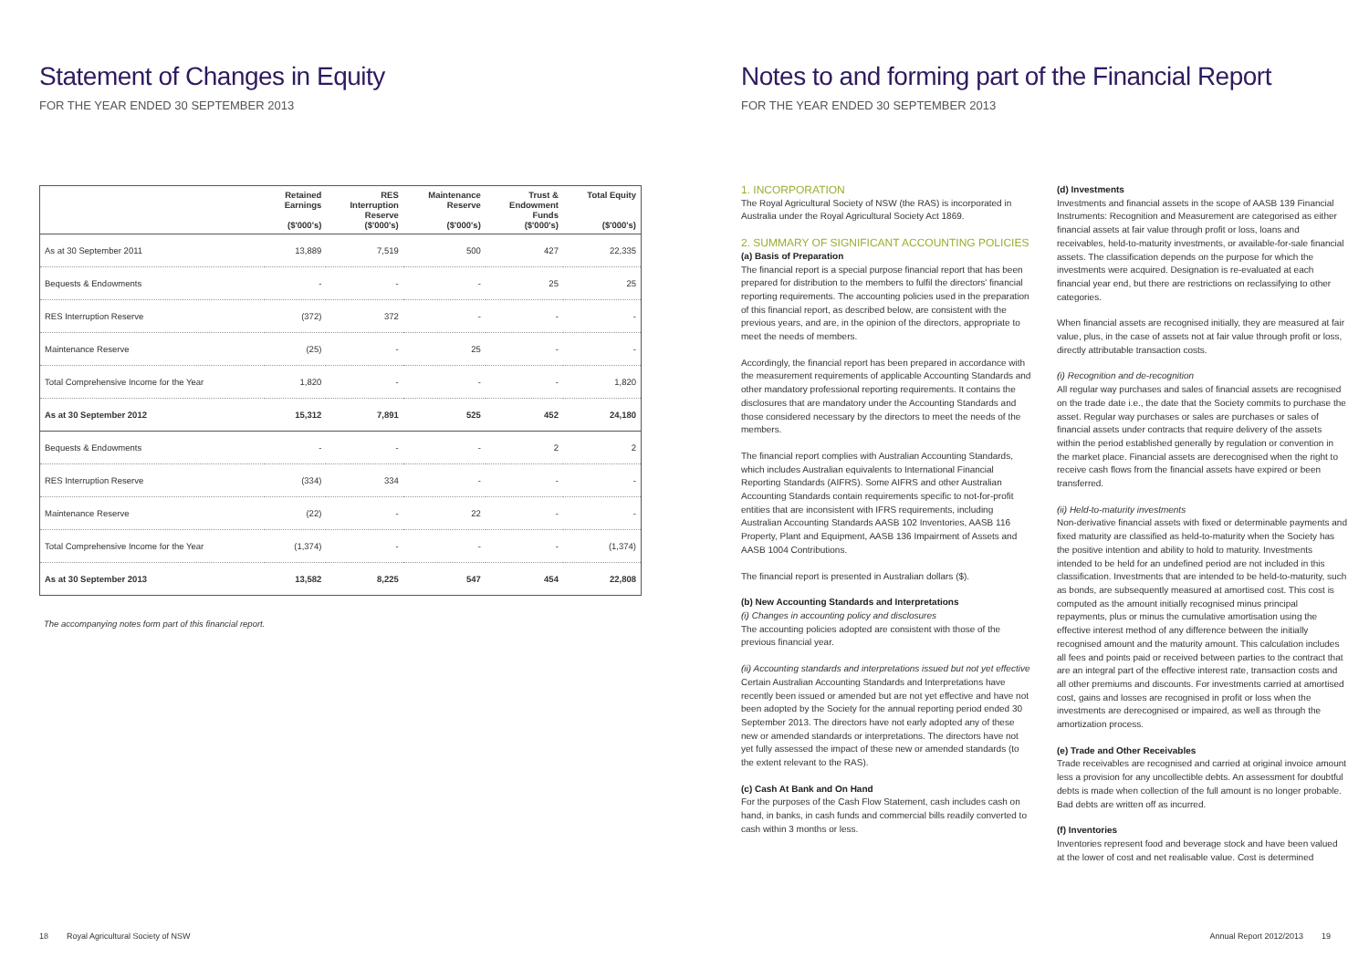Statement of Changes in Equity
FOR THE YEAR ENDED 30 SEPTEMBER 2013
| | Retained Earnings ($'000's) | RES Interruption Reserve ($'000's) | Maintenance Reserve ($'000's) | Trust & Endowment Funds ($'000's) | Total Equity ($'000's) |
| --- | --- | --- | --- | --- | --- |
| As at 30 September 2011 | 13,889 | 7,519 | 500 | 427 | 22,335 |
| Bequests & Endowments | - | - | - | 25 | 25 |
| RES Interruption Reserve | (372) | 372 | - | - | - |
| Maintenance Reserve | (25) | - | 25 | - | - |
| Total Comprehensive Income for the Year | 1,820 | - | - | - | 1,820 |
| As at 30 September 2012 | 15,312 | 7,891 | 525 | 452 | 24,180 |
| Bequests & Endowments | - | - | - | 2 | 2 |
| RES Interruption Reserve | (334) | 334 | - | - | - |
| Maintenance Reserve | (22) | - | 22 | - | - |
| Total Comprehensive Income for the Year | (1,374) | - | - | - | (1,374) |
| As at 30 September 2013 | 13,582 | 8,225 | 547 | 454 | 22,808 |
The accompanying notes form part of this financial report.
18 Royal Agricultural Society of NSW
Notes to and forming part of the Financial Report
FOR THE YEAR ENDED 30 SEPTEMBER 2013
1. INCORPORATION
The Royal Agricultural Society of NSW (the RAS) is incorporated in Australia under the Royal Agricultural Society Act 1869.
2. SUMMARY OF SIGNIFICANT ACCOUNTING POLICIES
(a) Basis of Preparation
The financial report is a special purpose financial report that has been prepared for distribution to the members to fulfil the directors' financial reporting requirements. The accounting policies used in the preparation of this financial report, as described below, are consistent with the previous years, and are, in the opinion of the directors, appropriate to meet the needs of members.
Accordingly, the financial report has been prepared in accordance with the measurement requirements of applicable Accounting Standards and other mandatory professional reporting requirements. It contains the disclosures that are mandatory under the Accounting Standards and those considered necessary by the directors to meet the needs of the members.
The financial report complies with Australian Accounting Standards, which includes Australian equivalents to International Financial Reporting Standards (AIFRS). Some AIFRS and other Australian Accounting Standards contain requirements specific to not-for-profit entities that are inconsistent with IFRS requirements, including Australian Accounting Standards AASB 102 Inventories, AASB 116 Property, Plant and Equipment, AASB 136 Impairment of Assets and AASB 1004 Contributions.
The financial report is presented in Australian dollars ($).
(b) New Accounting Standards and Interpretations
(i) Changes in accounting policy and disclosures
The accounting policies adopted are consistent with those of the previous financial year.
(ii) Accounting standards and interpretations issued but not yet effective
Certain Australian Accounting Standards and Interpretations have recently been issued or amended but are not yet effective and have not been adopted by the Society for the annual reporting period ended 30 September 2013. The directors have not early adopted any of these new or amended standards or interpretations. The directors have not yet fully assessed the impact of these new or amended standards (to the extent relevant to the RAS).
(c) Cash At Bank and On Hand
For the purposes of the Cash Flow Statement, cash includes cash on hand, in banks, in cash funds and commercial bills readily converted to cash within 3 months or less.
(d) Investments
Investments and financial assets in the scope of AASB 139 Financial Instruments: Recognition and Measurement are categorised as either financial assets at fair value through profit or loss, loans and receivables, held-to-maturity investments, or available-for-sale financial assets. The classification depends on the purpose for which the investments were acquired. Designation is re-evaluated at each financial year end, but there are restrictions on reclassifying to other categories.
When financial assets are recognised initially, they are measured at fair value, plus, in the case of assets not at fair value through profit or loss, directly attributable transaction costs.
(i) Recognition and de-recognition
All regular way purchases and sales of financial assets are recognised on the trade date i.e., the date that the Society commits to purchase the asset. Regular way purchases or sales are purchases or sales of financial assets under contracts that require delivery of the assets within the period established generally by regulation or convention in the market place. Financial assets are derecognised when the right to receive cash flows from the financial assets have expired or been transferred.
(ii) Held-to-maturity investments
Non-derivative financial assets with fixed or determinable payments and fixed maturity are classified as held-to-maturity when the Society has the positive intention and ability to hold to maturity. Investments intended to be held for an undefined period are not included in this classification. Investments that are intended to be held-to-maturity, such as bonds, are subsequently measured at amortised cost. This cost is computed as the amount initially recognised minus principal repayments, plus or minus the cumulative amortisation using the effective interest method of any difference between the initially recognised amount and the maturity amount. This calculation includes all fees and points paid or received between parties to the contract that are an integral part of the effective interest rate, transaction costs and all other premiums and discounts. For investments carried at amortised cost, gains and losses are recognised in profit or loss when the investments are derecognised or impaired, as well as through the amortization process.
(e) Trade and Other Receivables
Trade receivables are recognised and carried at original invoice amount less a provision for any uncollectible debts. An assessment for doubtful debts is made when collection of the full amount is no longer probable. Bad debts are written off as incurred.
(f) Inventories
Inventories represent food and beverage stock and have been valued at the lower of cost and net realisable value. Cost is determined
Annual Report 2012/2013 19